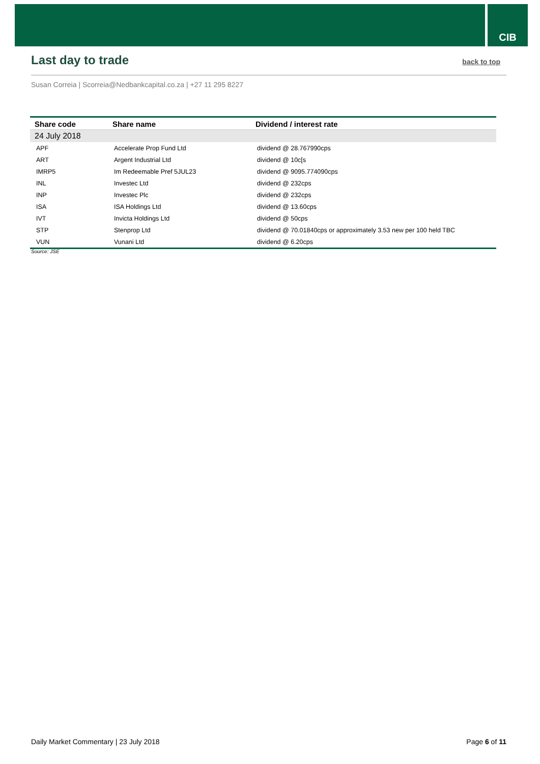CIB
Last day to trade
back to top
Susan Correia | Scorreia@Nedbankcapital.co.za | +27 11 295 8227
| Share code | Share name | Dividend / interest rate |
| --- | --- | --- |
| 24 July 2018 | | |
| APF | Accelerate Prop Fund Ltd | dividend @ 28.767990cps |
| ART | Argent Industrial Ltd | dividend @ 10c[s |
| IMRP5 | Im Redeemable Pref 5JUL23 | dividend @ 9095.774090cps |
| INL | Investec Ltd | dividend @ 232cps |
| INP | Investec Plc | dividend @ 232cps |
| ISA | ISA Holdings Ltd | dividend @ 13.60cps |
| IVT | Invicta Holdings Ltd | dividend @ 50cps |
| STP | Stenprop Ltd | dividend @ 70.01840cps or approximately 3.53 new per 100 held TBC |
| VUN | Vunani Ltd | dividend @ 6.20cps |
Source: JSE
Daily Market Commentary | 23 July 2018 Page 6 of 11